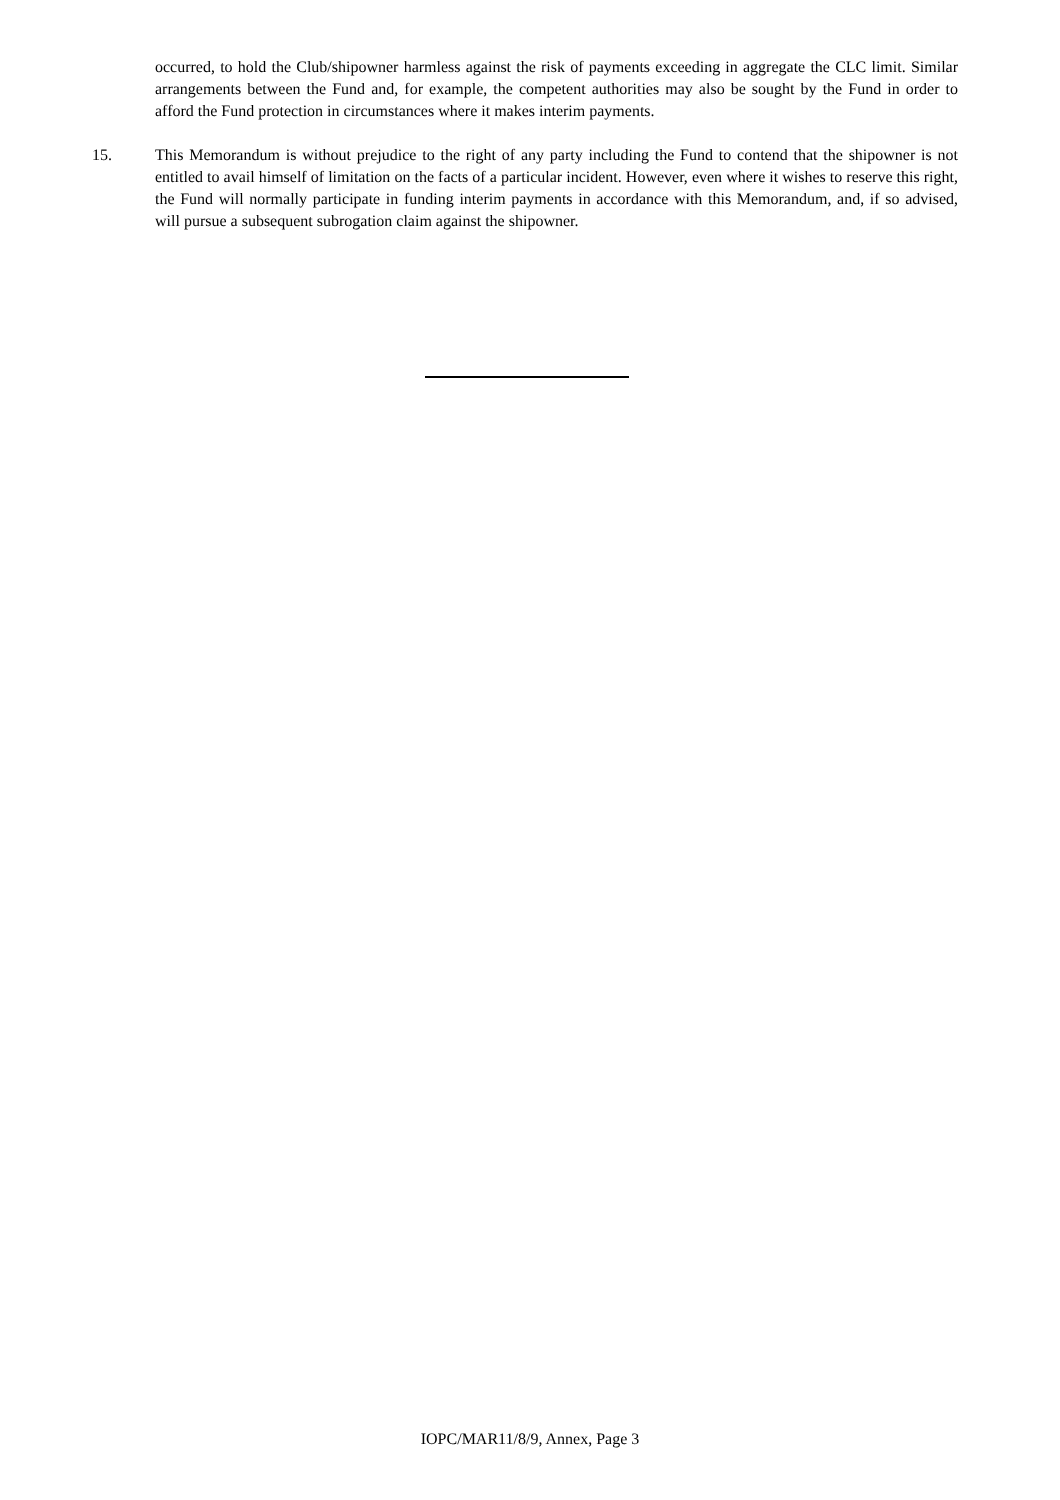occurred, to hold the Club/shipowner harmless against the risk of payments exceeding in aggregate the CLC limit. Similar arrangements between the Fund and, for example, the competent authorities may also be sought by the Fund in order to afford the Fund protection in circumstances where it makes interim payments.
15. This Memorandum is without prejudice to the right of any party including the Fund to contend that the shipowner is not entitled to avail himself of limitation on the facts of a particular incident. However, even where it wishes to reserve this right, the Fund will normally participate in funding interim payments in accordance with this Memorandum, and, if so advised, will pursue a subsequent subrogation claim against the shipowner.
IOPC/MAR11/8/9, Annex, Page 3